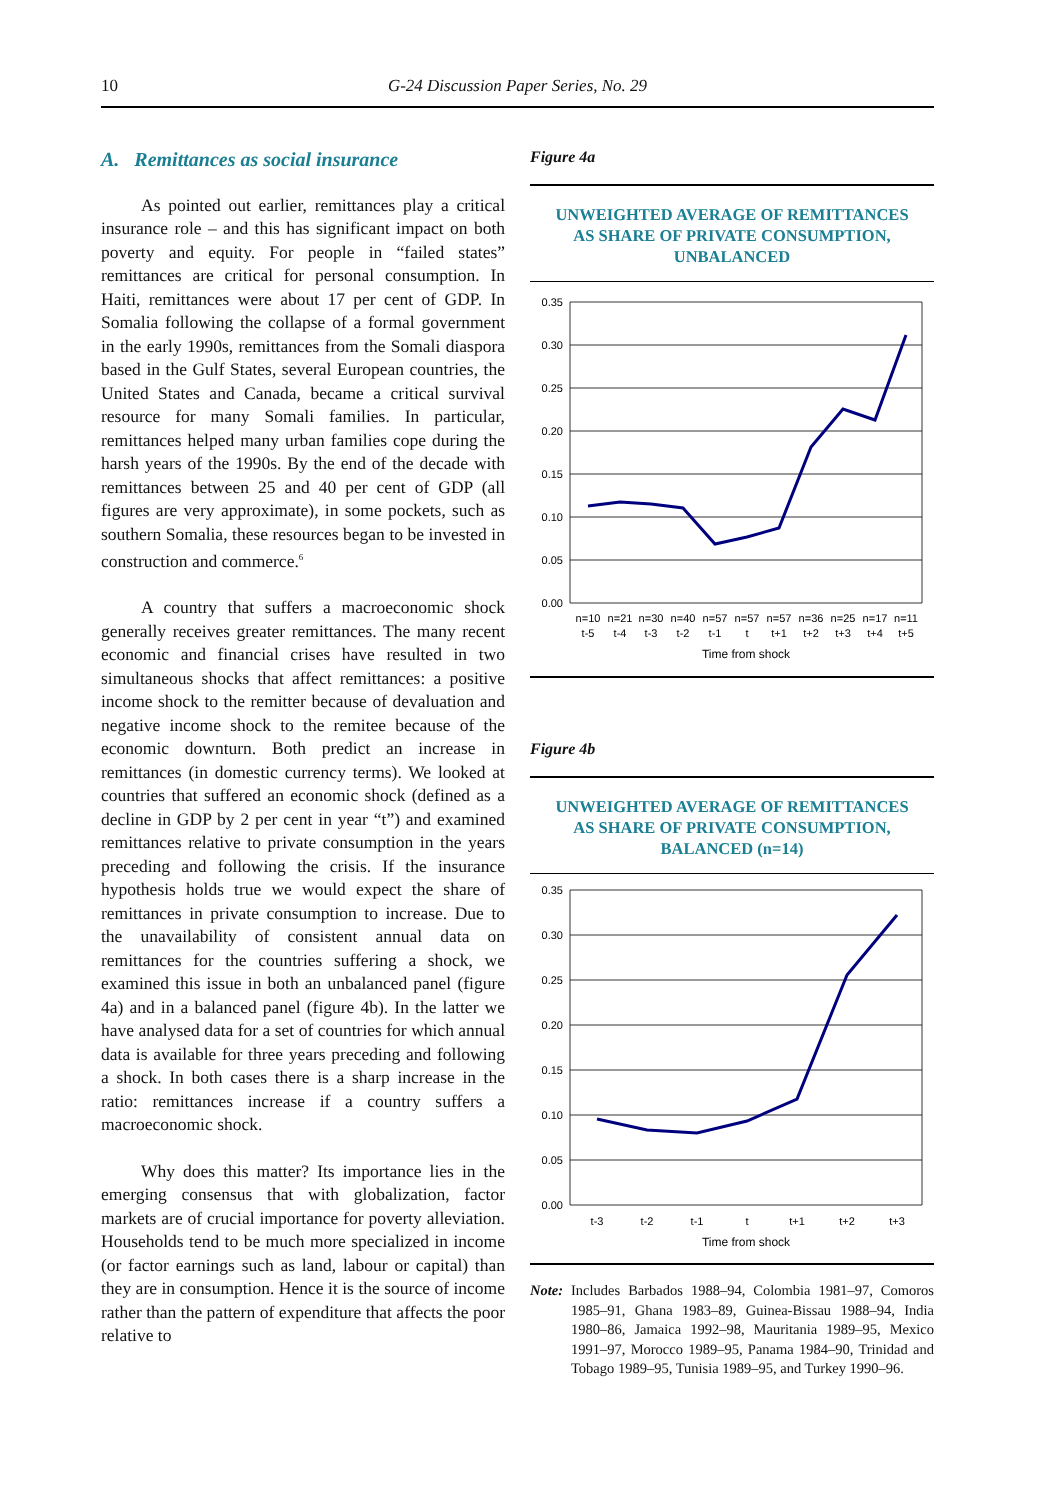10 G-24 Discussion Paper Series, No. 29
A. Remittances as social insurance
As pointed out earlier, remittances play a critical insurance role – and this has significant impact on both poverty and equity. For people in “failed states” remittances are critical for personal consumption. In Haiti, remittances were about 17 per cent of GDP. In Somalia following the collapse of a formal government in the early 1990s, remittances from the Somali diaspora based in the Gulf States, several European countries, the United States and Canada, became a critical survival resource for many Somali families. In particular, remittances helped many urban families cope during the harsh years of the 1990s. By the end of the decade with remittances between 25 and 40 per cent of GDP (all figures are very approximate), in some pockets, such as southern Somalia, these resources began to be invested in construction and commerce.<sup>6</sup>
A country that suffers a macroeconomic shock generally receives greater remittances. The many recent economic and financial crises have resulted in two simultaneous shocks that affect remittances: a positive income shock to the remitter because of devaluation and negative income shock to the remitee because of the economic downturn. Both predict an increase in remittances (in domestic currency terms). We looked at countries that suffered an economic shock (defined as a decline in GDP by 2 per cent in year “t”) and examined remittances relative to private consumption in the years preceding and following the crisis. If the insurance hypothesis holds true we would expect the share of remittances in private consumption to increase. Due to the unavailability of consistent annual data on remittances for the countries suffering a shock, we examined this issue in both an unbalanced panel (figure 4a) and in a balanced panel (figure 4b). In the latter we have analysed data for a set of countries for which annual data is available for three years preceding and following a shock. In both cases there is a sharp increase in the ratio: remittances increase if a country suffers a macroeconomic shock.
Why does this matter? Its importance lies in the emerging consensus that with globalization, factor markets are of crucial importance for poverty alleviation. Households tend to be much more specialized in income (or factor earnings such as land, labour or capital) than they are in consumption. Hence it is the source of income rather than the pattern of expenditure that affects the poor relative to
Figure 4a
UNWEIGHTED AVERAGE OF REMITTANCES
AS SHARE OF PRIVATE CONSUMPTION,
UNBALANCED
0.35
0.30
0.25
0.20
0.15
0.10
0.05
0.00
n=10
n=21
n=30
n=40
n=57
n=57
n=57
n=36
n=25
n=17
n=11
t-5
t-4
t-3
t-2
t-1
t
t+1
t+2
t+3
t+4
t+5
Time from shock
Figure 4b
UNWEIGHTED AVERAGE OF REMITTANCES
AS SHARE OF PRIVATE CONSUMPTION,
BALANCED (n=14)
0.35
0.30
0.25
0.20
0.15
0.10
0.05
0.00
t-3
t-2
t-1
t
t+1
t+2
t+3
Time from shock
Note: Includes Barbados 1988–94, Colombia 1981–97, Comoros 1985–91, Ghana 1983–89, Guinea-Bissau 1988–94, India 1980–86, Jamaica 1992–98, Mauritania 1989–95, Mexico 1991–97, Morocco 1989–95, Panama 1984–90, Trinidad and Tobago 1989–95, Tunisia 1989–95, and Turkey 1990–96.